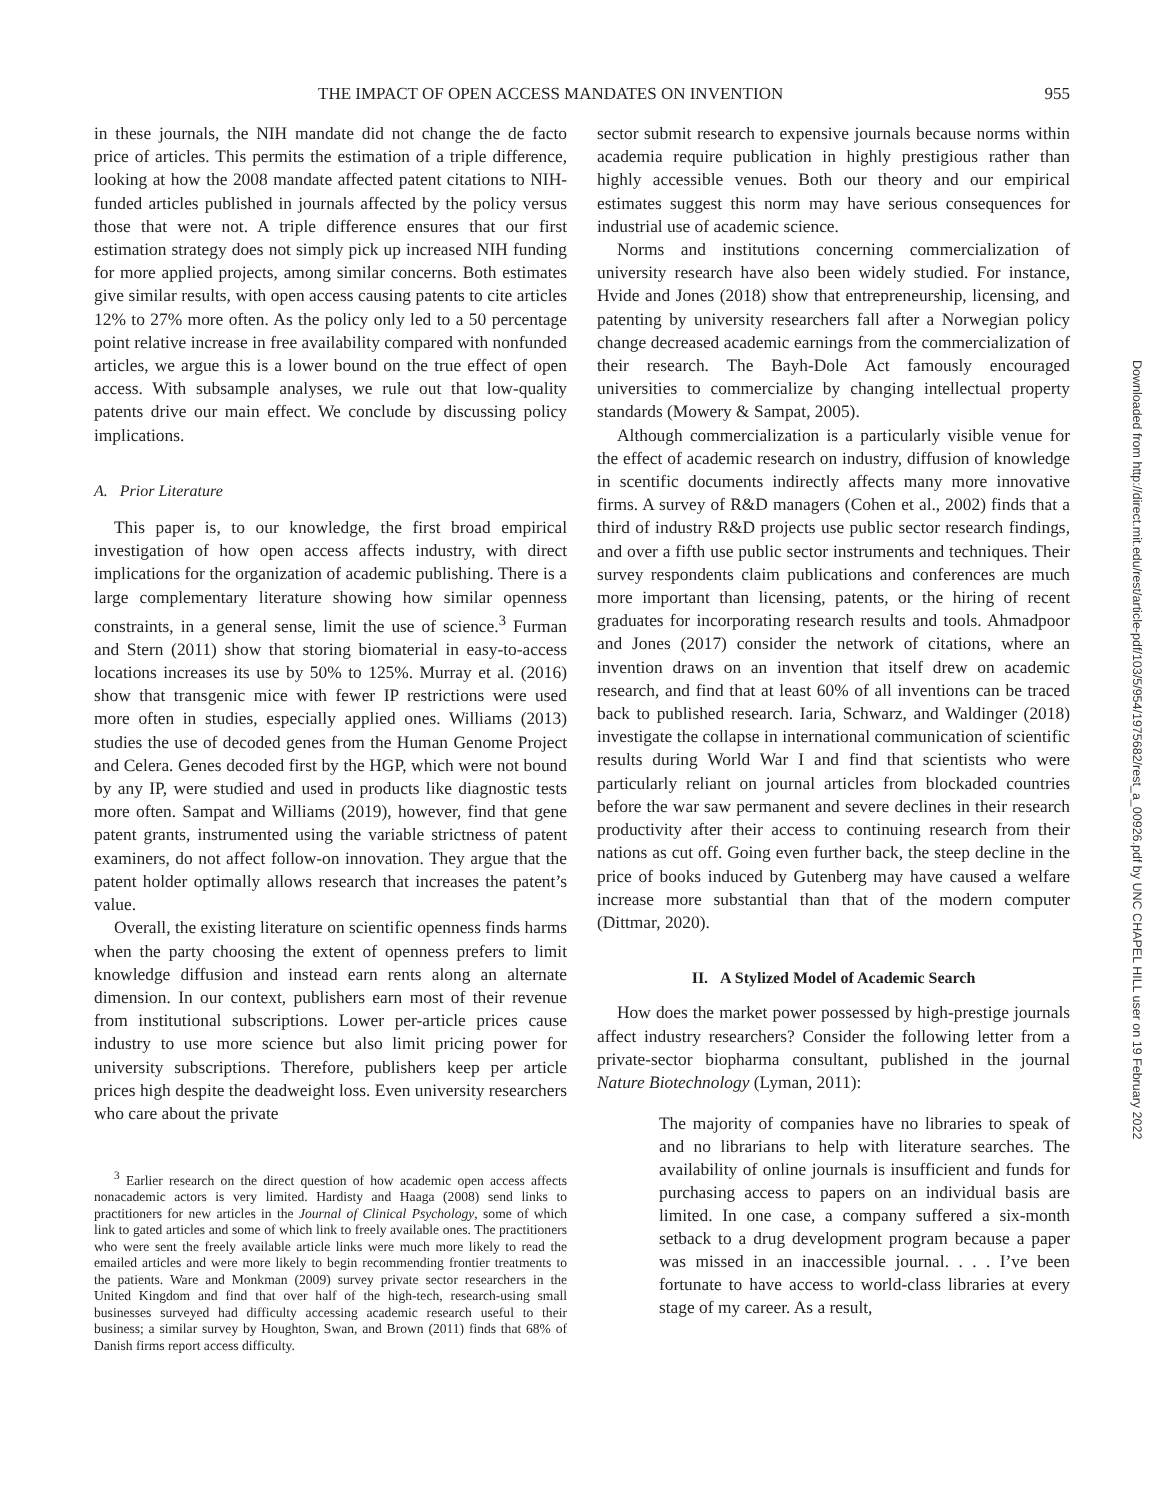THE IMPACT OF OPEN ACCESS MANDATES ON INVENTION 955
in these journals, the NIH mandate did not change the de facto price of articles. This permits the estimation of a triple difference, looking at how the 2008 mandate affected patent citations to NIH-funded articles published in journals affected by the policy versus those that were not. A triple difference ensures that our first estimation strategy does not simply pick up increased NIH funding for more applied projects, among similar concerns. Both estimates give similar results, with open access causing patents to cite articles 12% to 27% more often. As the policy only led to a 50 percentage point relative increase in free availability compared with nonfunded articles, we argue this is a lower bound on the true effect of open access. With subsample analyses, we rule out that low-quality patents drive our main effect. We conclude by discussing policy implications.
A. Prior Literature
This paper is, to our knowledge, the first broad empirical investigation of how open access affects industry, with direct implications for the organization of academic publishing. There is a large complementary literature showing how similar openness constraints, in a general sense, limit the use of science.<sup>3</sup> Furman and Stern (2011) show that storing biomaterial in easy-to-access locations increases its use by 50% to 125%. Murray et al. (2016) show that transgenic mice with fewer IP restrictions were used more often in studies, especially applied ones. Williams (2013) studies the use of decoded genes from the Human Genome Project and Celera. Genes decoded first by the HGP, which were not bound by any IP, were studied and used in products like diagnostic tests more often. Sampat and Williams (2019), however, find that gene patent grants, instrumented using the variable strictness of patent examiners, do not affect follow-on innovation. They argue that the patent holder optimally allows research that increases the patent’s value.
Overall, the existing literature on scientific openness finds harms when the party choosing the extent of openness prefers to limit knowledge diffusion and instead earn rents along an alternate dimension. In our context, publishers earn most of their revenue from institutional subscriptions. Lower per-article prices cause industry to use more science but also limit pricing power for university subscriptions. Therefore, publishers keep per article prices high despite the deadweight loss. Even university researchers who care about the private
<sup>3</sup> Earlier research on the direct question of how academic open access affects nonacademic actors is very limited. Hardisty and Haaga (2008) send links to practitioners for new articles in the Journal of Clinical Psychology, some of which link to gated articles and some of which link to freely available ones. The practitioners who were sent the freely available article links were much more likely to read the emailed articles and were more likely to begin recommending frontier treatments to the patients. Ware and Monkman (2009) survey private sector researchers in the United Kingdom and find that over half of the high-tech, research-using small businesses surveyed had difficulty accessing academic research useful to their business; a similar survey by Houghton, Swan, and Brown (2011) finds that 68% of Danish firms report access difficulty.
sector submit research to expensive journals because norms within academia require publication in highly prestigious rather than highly accessible venues. Both our theory and our empirical estimates suggest this norm may have serious consequences for industrial use of academic science.
Norms and institutions concerning commercialization of university research have also been widely studied. For instance, Hvide and Jones (2018) show that entrepreneurship, licensing, and patenting by university researchers fall after a Norwegian policy change decreased academic earnings from the commercialization of their research. The Bayh-Dole Act famously encouraged universities to commercialize by changing intellectual property standards (Mowery & Sampat, 2005).
Although commercialization is a particularly visible venue for the effect of academic research on industry, diffusion of knowledge in scentific documents indirectly affects many more innovative firms. A survey of R&D managers (Cohen et al., 2002) finds that a third of industry R&D projects use public sector research findings, and over a fifth use public sector instruments and techniques. Their survey respondents claim publications and conferences are much more important than licensing, patents, or the hiring of recent graduates for incorporating research results and tools. Ahmadpoor and Jones (2017) consider the network of citations, where an invention draws on an invention that itself drew on academic research, and find that at least 60% of all inventions can be traced back to published research. Iaria, Schwarz, and Waldinger (2018) investigate the collapse in international communication of scientific results during World War I and find that scientists who were particularly reliant on journal articles from blockaded countries before the war saw permanent and severe declines in their research productivity after their access to continuing research from their nations as cut off. Going even further back, the steep decline in the price of books induced by Gutenberg may have caused a welfare increase more substantial than that of the modern computer (Dittmar, 2020).
II. A Stylized Model of Academic Search
How does the market power possessed by high-prestige journals affect industry researchers? Consider the following letter from a private-sector biopharma consultant, published in the journal Nature Biotechnology (Lyman, 2011):
The majority of companies have no libraries to speak of and no librarians to help with literature searches. The availability of online journals is insufficient and funds for purchasing access to papers on an individual basis are limited. In one case, a company suffered a six-month setback to a drug development program because a paper was missed in an inaccessible journal. . . . I’ve been fortunate to have access to world-class libraries at every stage of my career. As a result,
Downloaded from http://direct.mit.edu/rest/article-pdf/103/5/954/1975682/rest_a_00926.pdf by UNC CHAPEL HILL user on 19 February 2022